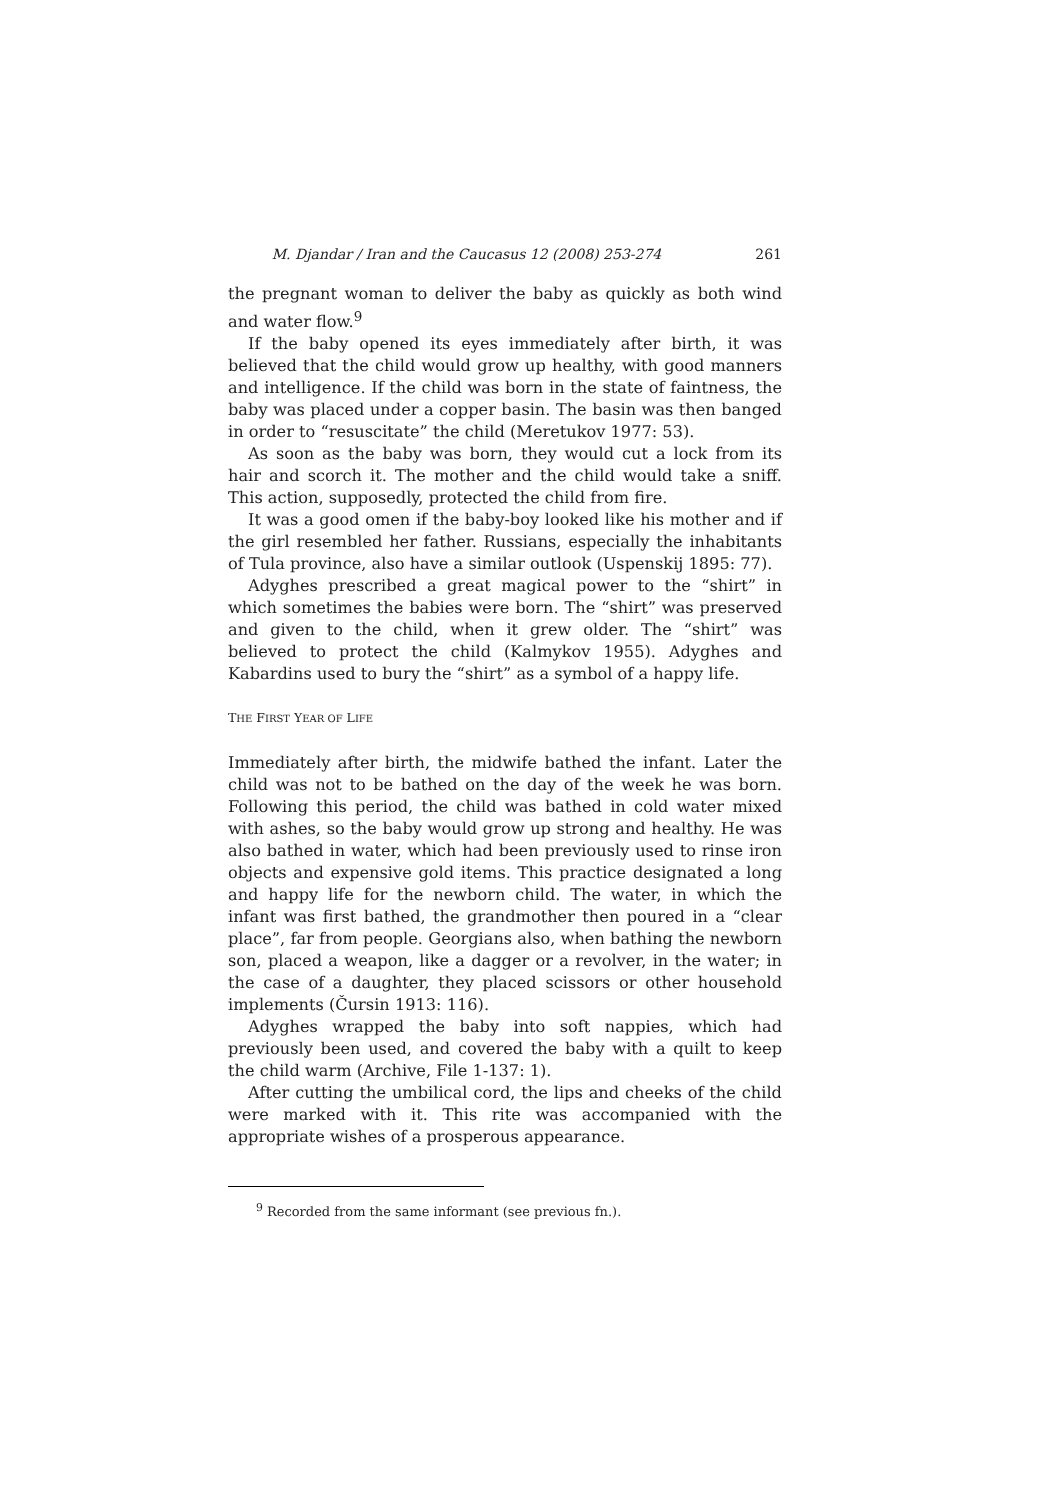M. Djandar / Iran and the Caucasus 12 (2008) 253-274 261
the pregnant woman to deliver the baby as quickly as both wind and water flow.<sup>9</sup>
If the baby opened its eyes immediately after birth, it was believed that the child would grow up healthy, with good manners and intelligence. If the child was born in the state of faintness, the baby was placed under a copper basin. The basin was then banged in order to “resuscitate” the child (Meretukov 1977: 53).
As soon as the baby was born, they would cut a lock from its hair and scorch it. The mother and the child would take a sniff. This action, supposedly, protected the child from fire.
It was a good omen if the baby-boy looked like his mother and if the girl resembled her father. Russians, especially the inhabitants of Tula province, also have a similar outlook (Uspenskij 1895: 77).
Adyghes prescribed a great magical power to the “shirt” in which sometimes the babies were born. The “shirt” was preserved and given to the child, when it grew older. The “shirt” was believed to protect the child (Kalmykov 1955). Adyghes and Kabardins used to bury the “shirt” as a symbol of a happy life.
THE FIRST YEAR OF LIFE
Immediately after birth, the midwife bathed the infant. Later the child was not to be bathed on the day of the week he was born. Following this period, the child was bathed in cold water mixed with ashes, so the baby would grow up strong and healthy. He was also bathed in water, which had been previously used to rinse iron objects and expensive gold items. This practice designated a long and happy life for the newborn child. The water, in which the infant was first bathed, the grandmother then poured in a “clear place”, far from people. Georgians also, when bathing the newborn son, placed a weapon, like a dagger or a revolver, in the water; in the case of a daughter, they placed scissors or other household implements (Čursin 1913: 116).
Adyghes wrapped the baby into soft nappies, which had previously been used, and covered the baby with a quilt to keep the child warm (Archive, File 1-137: 1).
After cutting the umbilical cord, the lips and cheeks of the child were marked with it. This rite was accompanied with the appropriate wishes of a prosperous appearance.
<sup>9</sup> Recorded from the same informant (see previous fn.).